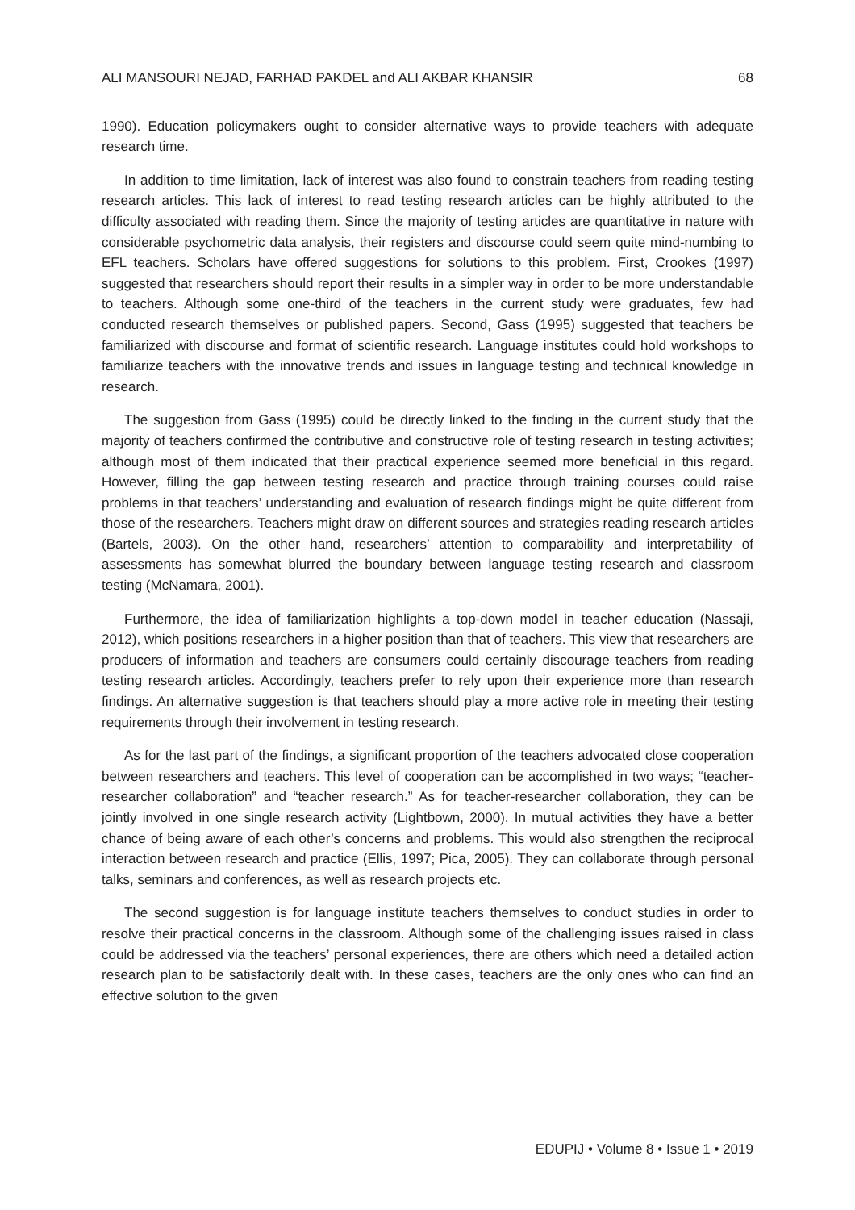ALI MANSOURI NEJAD, FARHAD PAKDEL and ALI AKBAR KHANSIR 68
1990). Education policymakers ought to consider alternative ways to provide teachers with adequate research time.
In addition to time limitation, lack of interest was also found to constrain teachers from reading testing research articles. This lack of interest to read testing research articles can be highly attributed to the difficulty associated with reading them. Since the majority of testing articles are quantitative in nature with considerable psychometric data analysis, their registers and discourse could seem quite mind-numbing to EFL teachers. Scholars have offered suggestions for solutions to this problem. First, Crookes (1997) suggested that researchers should report their results in a simpler way in order to be more understandable to teachers. Although some one-third of the teachers in the current study were graduates, few had conducted research themselves or published papers. Second, Gass (1995) suggested that teachers be familiarized with discourse and format of scientific research. Language institutes could hold workshops to familiarize teachers with the innovative trends and issues in language testing and technical knowledge in research.
The suggestion from Gass (1995) could be directly linked to the finding in the current study that the majority of teachers confirmed the contributive and constructive role of testing research in testing activities; although most of them indicated that their practical experience seemed more beneficial in this regard. However, filling the gap between testing research and practice through training courses could raise problems in that teachers’ understanding and evaluation of research findings might be quite different from those of the researchers. Teachers might draw on different sources and strategies reading research articles (Bartels, 2003). On the other hand, researchers’ attention to comparability and interpretability of assessments has somewhat blurred the boundary between language testing research and classroom testing (McNamara, 2001).
Furthermore, the idea of familiarization highlights a top-down model in teacher education (Nassaji, 2012), which positions researchers in a higher position than that of teachers. This view that researchers are producers of information and teachers are consumers could certainly discourage teachers from reading testing research articles. Accordingly, teachers prefer to rely upon their experience more than research findings. An alternative suggestion is that teachers should play a more active role in meeting their testing requirements through their involvement in testing research.
As for the last part of the findings, a significant proportion of the teachers advocated close cooperation between researchers and teachers. This level of cooperation can be accomplished in two ways; “teacher-researcher collaboration” and “teacher research.” As for teacher-researcher collaboration, they can be jointly involved in one single research activity (Lightbown, 2000). In mutual activities they have a better chance of being aware of each other’s concerns and problems. This would also strengthen the reciprocal interaction between research and practice (Ellis, 1997; Pica, 2005). They can collaborate through personal talks, seminars and conferences, as well as research projects etc.
The second suggestion is for language institute teachers themselves to conduct studies in order to resolve their practical concerns in the classroom. Although some of the challenging issues raised in class could be addressed via the teachers’ personal experiences, there are others which need a detailed action research plan to be satisfactorily dealt with. In these cases, teachers are the only ones who can find an effective solution to the given
EDUPIJ • Volume 8 • Issue 1 • 2019